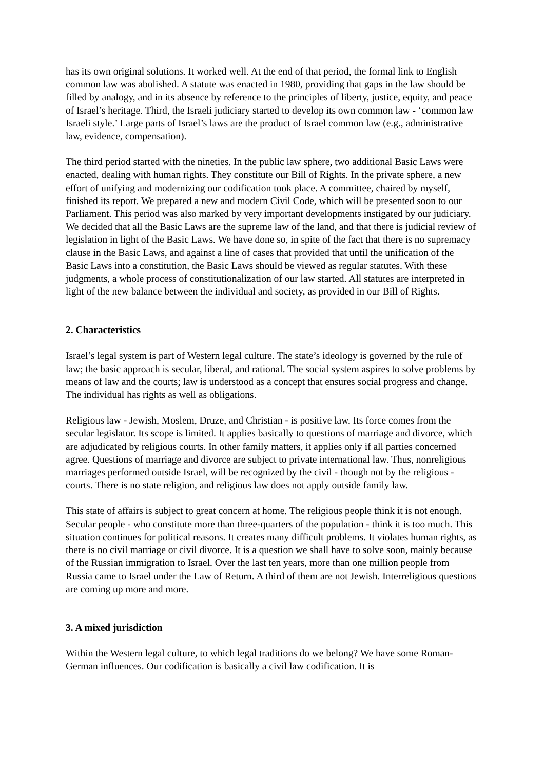has its own original solutions. It worked well. At the end of that period, the formal link to English common law was abolished. A statute was enacted in 1980, providing that gaps in the law should be filled by analogy, and in its absence by reference to the principles of liberty, justice, equity, and peace of Israel’s heritage. Third, the Israeli judiciary started to develop its own common law - ‘common law Israeli style.’ Large parts of Israel’s laws are the product of Israel common law (e.g., administrative law, evidence, compensation).
The third period started with the nineties. In the public law sphere, two additional Basic Laws were enacted, dealing with human rights. They constitute our Bill of Rights. In the private sphere, a new effort of unifying and modernizing our codification took place. A committee, chaired by myself, finished its report. We prepared a new and modern Civil Code, which will be presented soon to our Parliament. This period was also marked by very important developments instigated by our judiciary. We decided that all the Basic Laws are the supreme law of the land, and that there is judicial review of legislation in light of the Basic Laws. We have done so, in spite of the fact that there is no supremacy clause in the Basic Laws, and against a line of cases that provided that until the unification of the Basic Laws into a constitution, the Basic Laws should be viewed as regular statutes. With these judgments, a whole process of constitutionalization of our law started. All statutes are interpreted in light of the new balance between the individual and society, as provided in our Bill of Rights.
2. Characteristics
Israel’s legal system is part of Western legal culture. The state’s ideology is governed by the rule of law; the basic approach is secular, liberal, and rational. The social system aspires to solve problems by means of law and the courts; law is understood as a concept that ensures social progress and change. The individual has rights as well as obligations.
Religious law - Jewish, Moslem, Druze, and Christian - is positive law. Its force comes from the secular legislator. Its scope is limited. It applies basically to questions of marriage and divorce, which are adjudicated by religious courts. In other family matters, it applies only if all parties concerned agree. Questions of marriage and divorce are subject to private international law. Thus, nonreligious marriages performed outside Israel, will be recognized by the civil - though not by the religious - courts. There is no state religion, and religious law does not apply outside family law.
This state of affairs is subject to great concern at home. The religious people think it is not enough. Secular people - who constitute more than three-quarters of the population - think it is too much. This situation continues for political reasons. It creates many difficult problems. It violates human rights, as there is no civil marriage or civil divorce. It is a question we shall have to solve soon, mainly because of the Russian immigration to Israel. Over the last ten years, more than one million people from Russia came to Israel under the Law of Return. A third of them are not Jewish. Interreligious questions are coming up more and more.
3. A mixed jurisdiction
Within the Western legal culture, to which legal traditions do we belong? We have some Roman-German influences. Our codification is basically a civil law codification. It is